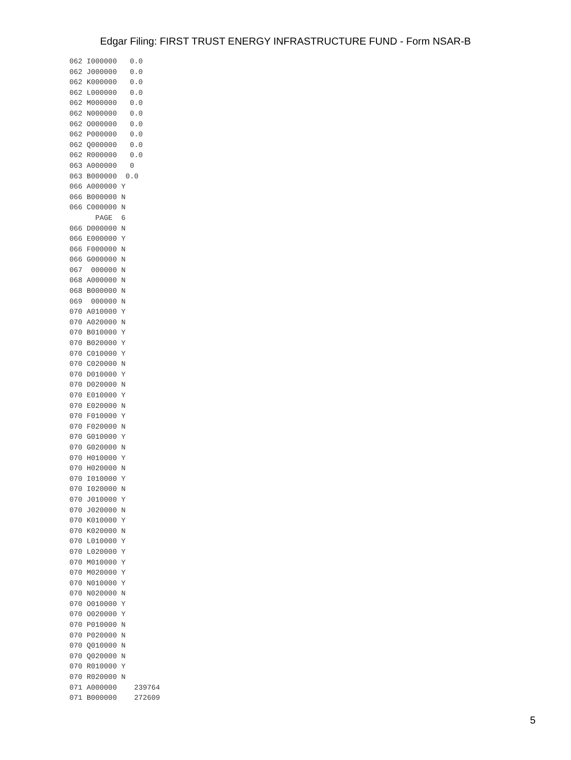Edgar Filing: FIRST TRUST ENERGY INFRASTRUCTURE FUND - Form NSAR-B
062 I000000   0.0
062 J000000   0.0
062 K000000   0.0
062 L000000   0.0
062 M000000   0.0
062 N000000   0.0
062 O000000   0.0
062 P000000   0.0
062 Q000000   0.0
062 R000000   0.0
063 A000000   0
063 B000000  0.0
066 A000000 Y
066 B000000 N
066 C000000 N
      PAGE  6
066 D000000 N
066 E000000 Y
066 F000000 N
066 G000000 N
067  000000 N
068 A000000 N
068 B000000 N
069  000000 N
070 A010000 Y
070 A020000 N
070 B010000 Y
070 B020000 Y
070 C010000 Y
070 C020000 N
070 D010000 Y
070 D020000 N
070 E010000 Y
070 E020000 N
070 F010000 Y
070 F020000 N
070 G010000 Y
070 G020000 N
070 H010000 Y
070 H020000 N
070 I010000 Y
070 I020000 N
070 J010000 Y
070 J020000 N
070 K010000 Y
070 K020000 N
070 L010000 Y
070 L020000 Y
070 M010000 Y
070 M020000 Y
070 N010000 Y
070 N020000 N
070 O010000 Y
070 O020000 Y
070 P010000 N
070 P020000 N
070 Q010000 N
070 Q020000 N
070 R010000 Y
070 R020000 N
071 A000000    239764
071 B000000    272609
5